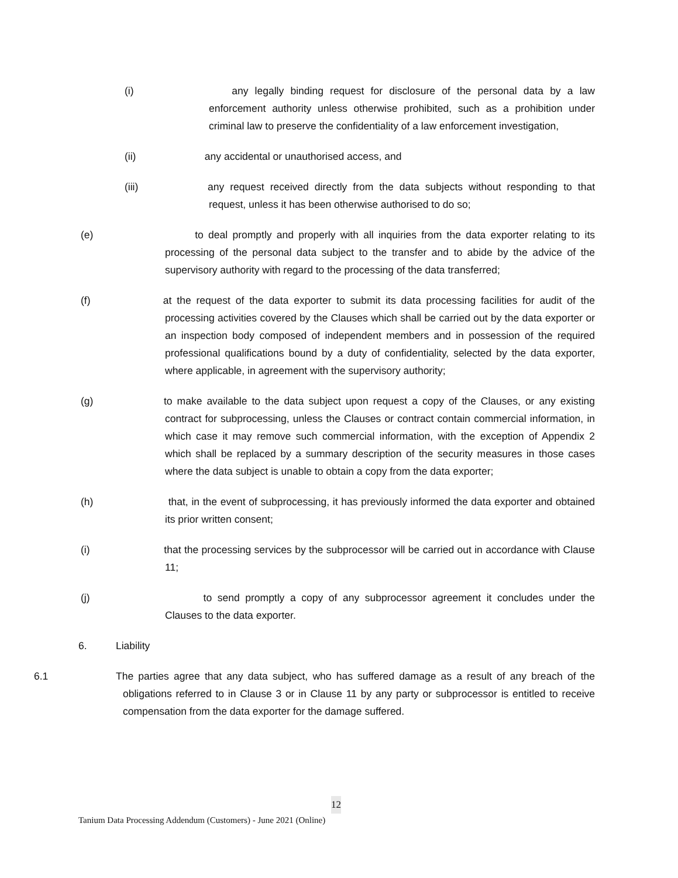(i) any legally binding request for disclosure of the personal data by a law enforcement authority unless otherwise prohibited, such as a prohibition under criminal law to preserve the confidentiality of a law enforcement investigation,
(ii) any accidental or unauthorised access, and
(iii) any request received directly from the data subjects without responding to that request, unless it has been otherwise authorised to do so;
(e) to deal promptly and properly with all inquiries from the data exporter relating to its processing of the personal data subject to the transfer and to abide by the advice of the supervisory authority with regard to the processing of the data transferred;
(f) at the request of the data exporter to submit its data processing facilities for audit of the processing activities covered by the Clauses which shall be carried out by the data exporter or an inspection body composed of independent members and in possession of the required professional qualifications bound by a duty of confidentiality, selected by the data exporter, where applicable, in agreement with the supervisory authority;
(g) to make available to the data subject upon request a copy of the Clauses, or any existing contract for subprocessing, unless the Clauses or contract contain commercial information, in which case it may remove such commercial information, with the exception of Appendix 2 which shall be replaced by a summary description of the security measures in those cases where the data subject is unable to obtain a copy from the data exporter;
(h) that, in the event of subprocessing, it has previously informed the data exporter and obtained its prior written consent;
(i) that the processing services by the subprocessor will be carried out in accordance with Clause 11;
(j) to send promptly a copy of any subprocessor agreement it concludes under the Clauses to the data exporter.
6. Liability
6.1 The parties agree that any data subject, who has suffered damage as a result of any breach of the obligations referred to in Clause 3 or in Clause 11 by any party or subprocessor is entitled to receive compensation from the data exporter for the damage suffered.
12
Tanium Data Processing Addendum (Customers) - June 2021 (Online)